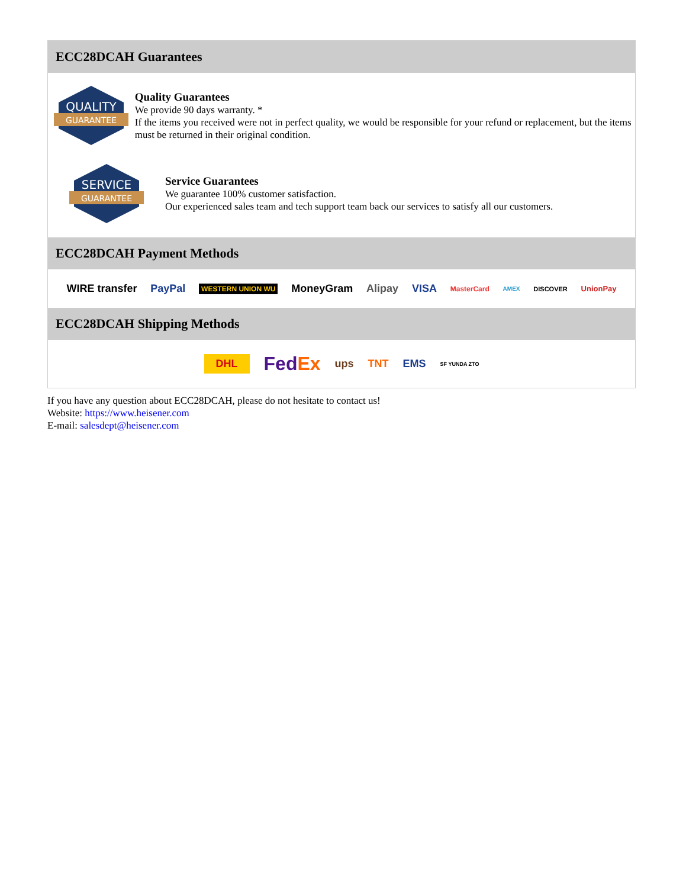ECC28DCAH Guarantees
QUALITY
GUARANTEE
Quality Guarantees
We provide 90 days warranty. *
If the items you received were not in perfect quality, we would be responsible for your refund or replacement, but the items must be returned in their original condition.
SERVICE
GUARANTEE
Service Guarantees
We guarantee 100% customer satisfaction.
Our experienced sales team and tech support team back our services to satisfy all our customers.
ECC28DCAH Payment Methods
WIRE transfer PayPal WESTERN UNION WU MoneyGram Alipay VISA MasterCard AMEX DISCOVER UnionPay
ECC28DCAH Shipping Methods
DHL FedEx ups TNT EMS SF YUNDA ZTO
If you have any question about ECC28DCAH, please do not hesitate to contact us!
Website: https://www.heisener.com
E-mail: salesdept@heisener.com